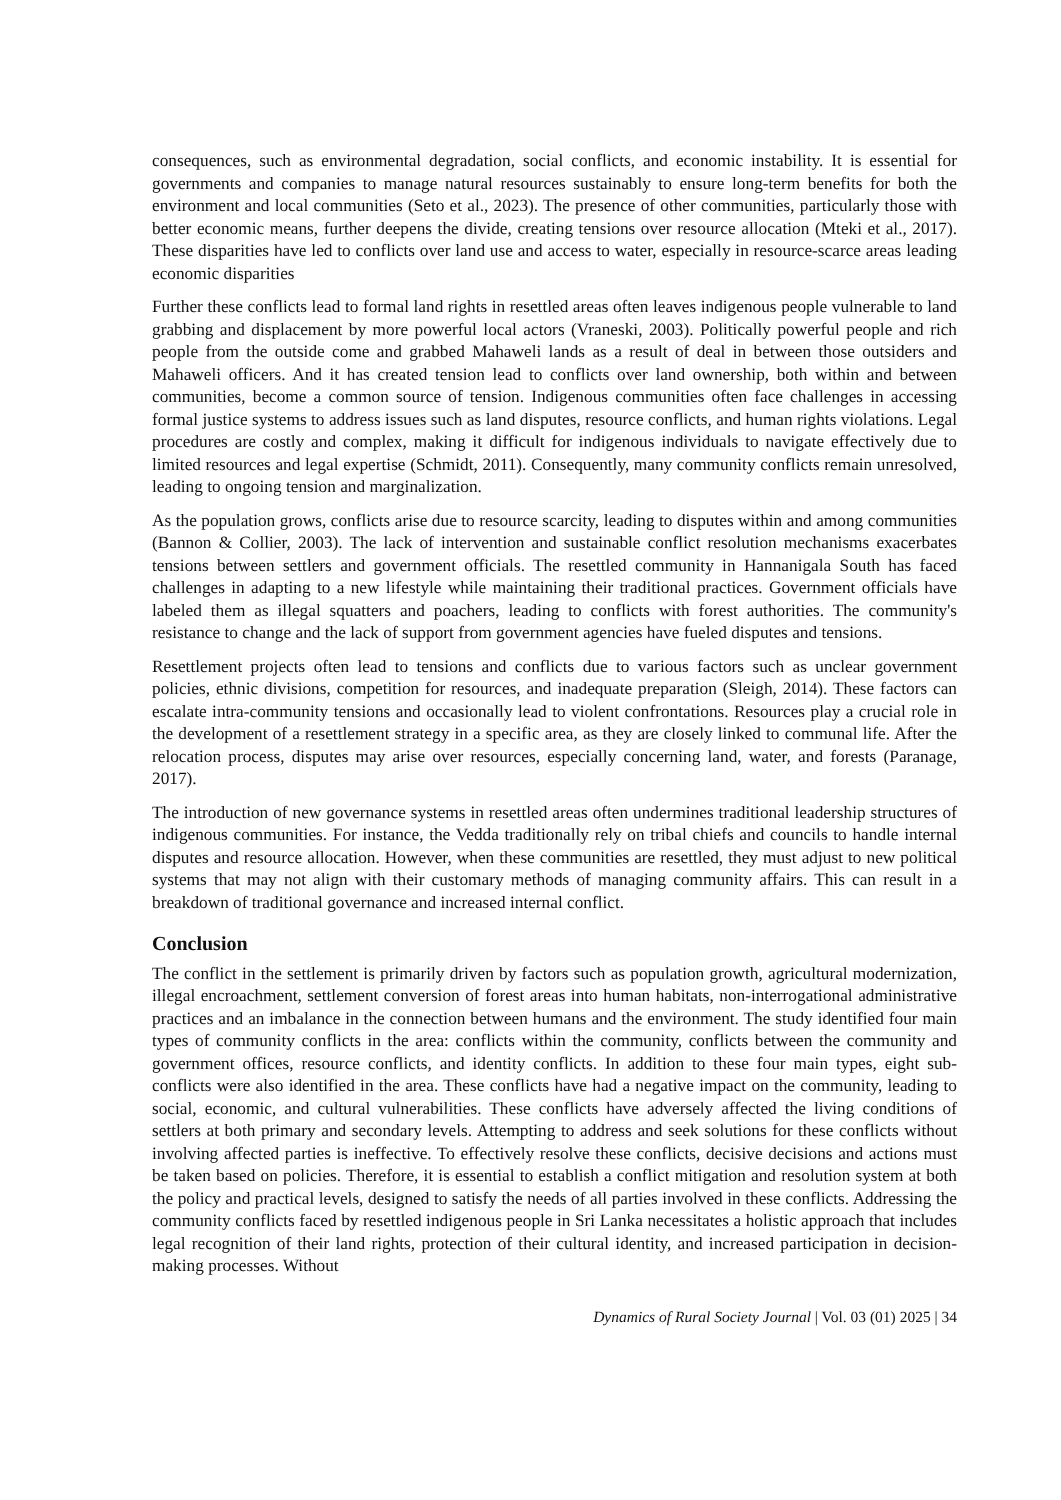consequences, such as environmental degradation, social conflicts, and economic instability. It is essential for governments and companies to manage natural resources sustainably to ensure long-term benefits for both the environment and local communities (Seto et al., 2023). The presence of other communities, particularly those with better economic means, further deepens the divide, creating tensions over resource allocation (Mteki et al., 2017). These disparities have led to conflicts over land use and access to water, especially in resource-scarce areas leading economic disparities
Further these conflicts lead to formal land rights in resettled areas often leaves indigenous people vulnerable to land grabbing and displacement by more powerful local actors (Vraneski, 2003). Politically powerful people and rich people from the outside come and grabbed Mahaweli lands as a result of deal in between those outsiders and Mahaweli officers. And it has created tension lead to conflicts over land ownership, both within and between communities, become a common source of tension. Indigenous communities often face challenges in accessing formal justice systems to address issues such as land disputes, resource conflicts, and human rights violations. Legal procedures are costly and complex, making it difficult for indigenous individuals to navigate effectively due to limited resources and legal expertise (Schmidt, 2011). Consequently, many community conflicts remain unresolved, leading to ongoing tension and marginalization.
As the population grows, conflicts arise due to resource scarcity, leading to disputes within and among communities (Bannon & Collier, 2003). The lack of intervention and sustainable conflict resolution mechanisms exacerbates tensions between settlers and government officials. The resettled community in Hannanigala South has faced challenges in adapting to a new lifestyle while maintaining their traditional practices. Government officials have labeled them as illegal squatters and poachers, leading to conflicts with forest authorities. The community's resistance to change and the lack of support from government agencies have fueled disputes and tensions.
Resettlement projects often lead to tensions and conflicts due to various factors such as unclear government policies, ethnic divisions, competition for resources, and inadequate preparation (Sleigh, 2014). These factors can escalate intra-community tensions and occasionally lead to violent confrontations. Resources play a crucial role in the development of a resettlement strategy in a specific area, as they are closely linked to communal life. After the relocation process, disputes may arise over resources, especially concerning land, water, and forests (Paranage, 2017).
The introduction of new governance systems in resettled areas often undermines traditional leadership structures of indigenous communities. For instance, the Vedda traditionally rely on tribal chiefs and councils to handle internal disputes and resource allocation. However, when these communities are resettled, they must adjust to new political systems that may not align with their customary methods of managing community affairs. This can result in a breakdown of traditional governance and increased internal conflict.
Conclusion
The conflict in the settlement is primarily driven by factors such as population growth, agricultural modernization, illegal encroachment, settlement conversion of forest areas into human habitats, non-interrogational administrative practices and an imbalance in the connection between humans and the environment. The study identified four main types of community conflicts in the area: conflicts within the community, conflicts between the community and government offices, resource conflicts, and identity conflicts. In addition to these four main types, eight sub-conflicts were also identified in the area. These conflicts have had a negative impact on the community, leading to social, economic, and cultural vulnerabilities. These conflicts have adversely affected the living conditions of settlers at both primary and secondary levels. Attempting to address and seek solutions for these conflicts without involving affected parties is ineffective. To effectively resolve these conflicts, decisive decisions and actions must be taken based on policies. Therefore, it is essential to establish a conflict mitigation and resolution system at both the policy and practical levels, designed to satisfy the needs of all parties involved in these conflicts. Addressing the community conflicts faced by resettled indigenous people in Sri Lanka necessitates a holistic approach that includes legal recognition of their land rights, protection of their cultural identity, and increased participation in decision-making processes. Without
Dynamics of Rural Society Journal | Vol. 03 (01) 2025 | 34